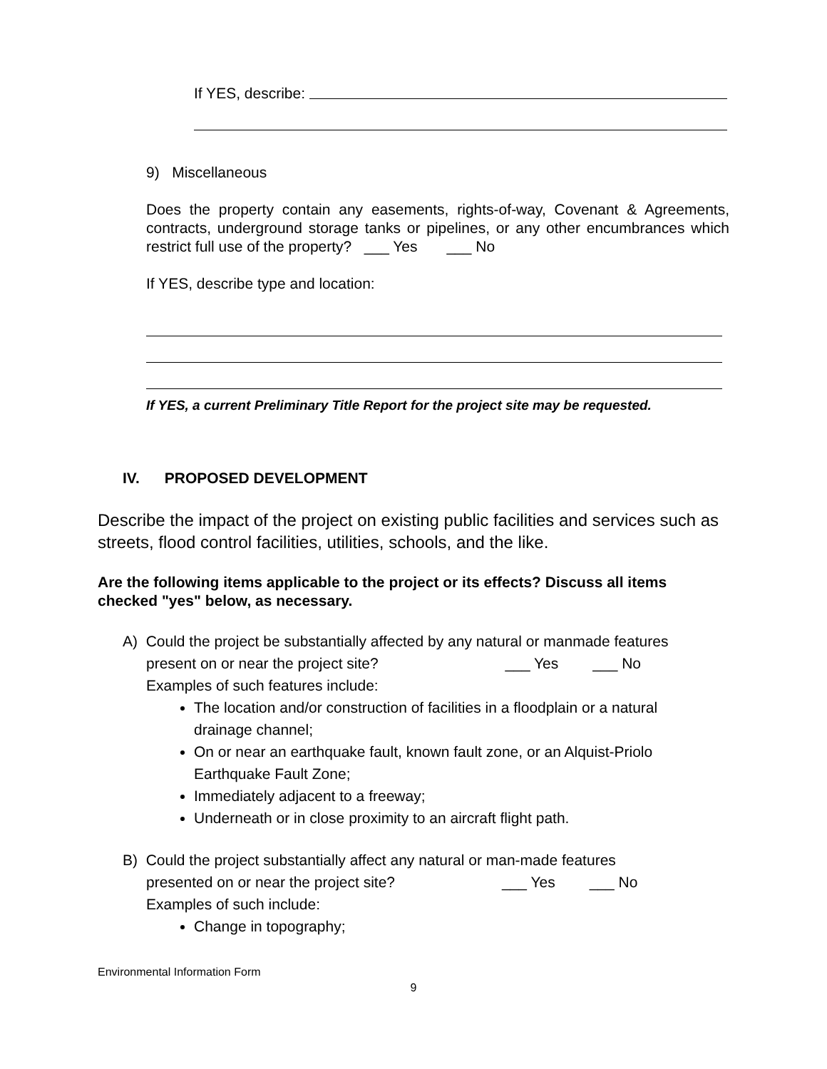If YES, describe:
9) Miscellaneous
Does the property contain any easements, rights-of-way, Covenant & Agreements, contracts, underground storage tanks or pipelines, or any other encumbrances which restrict full use of the property? ___ Yes ___ No
If YES, describe type and location:
If YES, a current Preliminary Title Report for the project site may be requested.
IV. PROPOSED DEVELOPMENT
Describe the impact of the project on existing public facilities and services such as streets, flood control facilities, utilities, schools, and the like.
Are the following items applicable to the project or its effects? Discuss all items checked "yes" below, as necessary.
A) Could the project be substantially affected by any natural or manmade features
present on or near the project site? ___ Yes ___ No
Examples of such features include:
The location and/or construction of facilities in a floodplain or a natural drainage channel;
On or near an earthquake fault, known fault zone, or an Alquist-Priolo Earthquake Fault Zone;
Immediately adjacent to a freeway;
Underneath or in close proximity to an aircraft flight path.
B) Could the project substantially affect any natural or man-made features
presented on or near the project site? ___ Yes ___ No
Examples of such include:
Change in topography;
Environmental Information Form
9